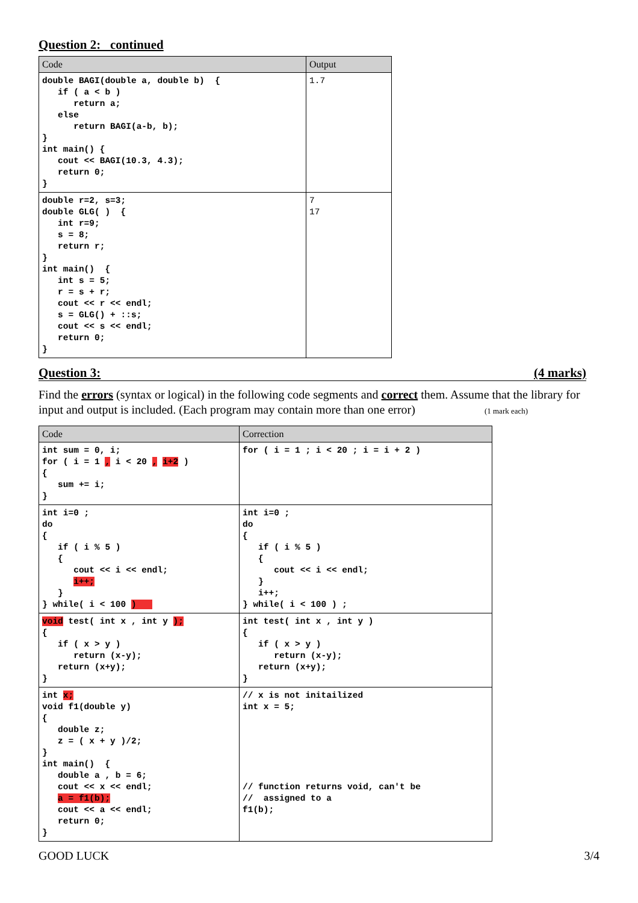Question 2: continued
| Code | Output |
| --- | --- |
| double BAGI(double a, double b) { if ( a < b ) return a; else return BAGI(a-b, b); } int main() { cout << BAGI(10.3, 4.3); return 0; } | 1.7 |
| double r=2, s=3; double GLG( ) { int r=9; s = 8; return r; } int main() { int s = 5; r = s + r; cout << r << endl; s = GLG() + ::s; cout << s << endl; return 0; } | 7 17 |
Question 3: (4 marks)
Find the errors (syntax or logical) in the following code segments and correct them. Assume that the library for input and output is included. (Each program may contain more than one error) (1 mark each)
| Code | Correction |
| --- | --- |
| int sum = 0, i; for ( i = 1 , i < 20 , i+2 ) { sum += i; } | for ( i = 1 ; i < 20 ; i = i + 2 ) |
| int i=0 ; do { if ( i % 5 ) { cout << i << endl; i++; } } while( i < 100 ) | int i=0 ; do { if ( i % 5 ) { cout << i << endl; } i++; } while( i < 100 ) ; |
| void test( int x , int y ); { if ( x > y ) return (x-y); return (x+y); } | int test( int x , int y ) { if ( x > y ) return (x-y); return (x+y); } |
| int x; void f1(double y) { double z; z = ( x + y )/2; } int main() { double a , b = 6; cout << x << endl; a = f1(b); cout << a << endl; return 0; } | // x is not initailized int x = 5; // function returns void, can't be // assigned to a f1(b); |
GOOD LUCK 3/4